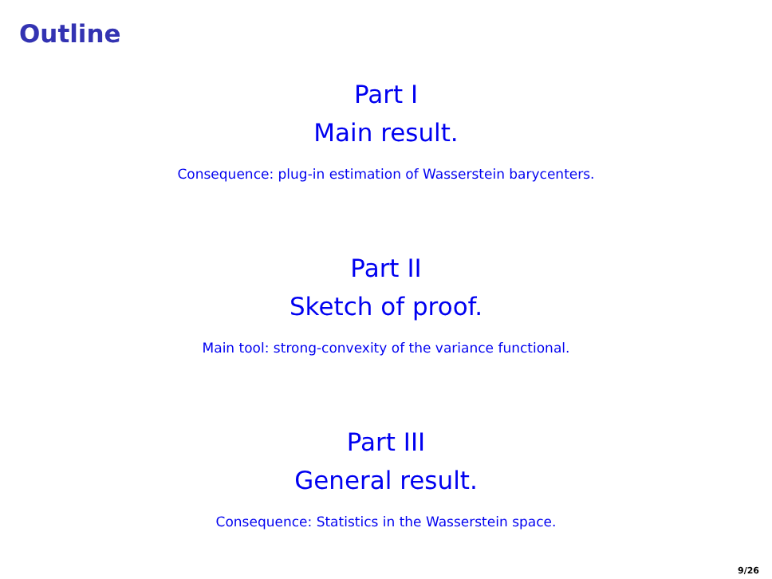Outline
Part I
Main result.
Consequence: plug-in estimation of Wasserstein barycenters.
Part II
Sketch of proof.
Main tool: strong-convexity of the variance functional.
Part III
General result.
Consequence: Statistics in the Wasserstein space.
9/26